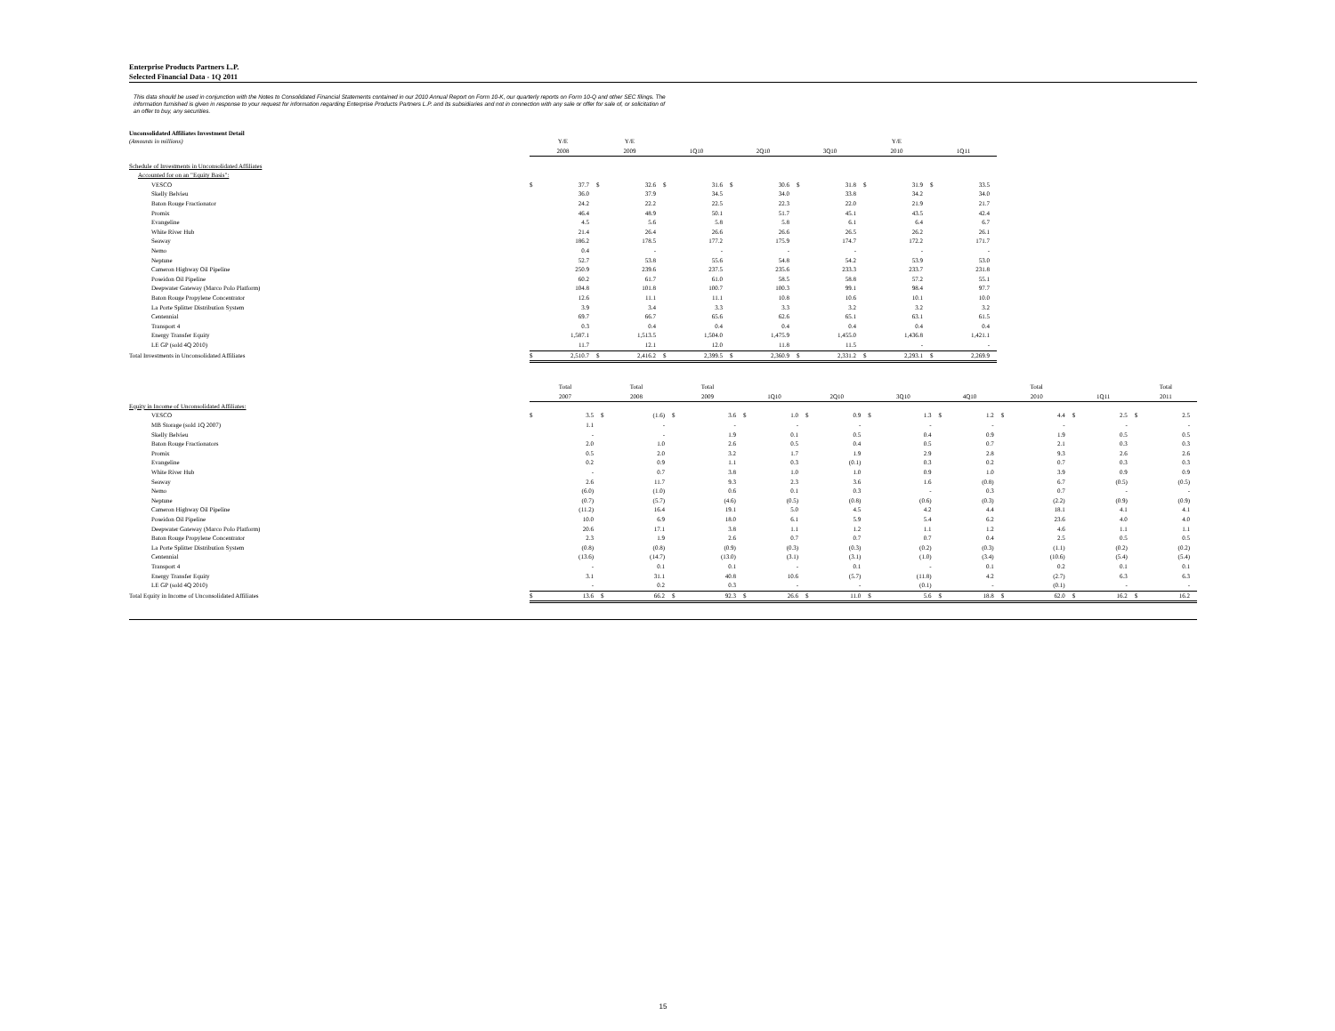Enterprise Products Partners L.P.
Selected Financial Data - 1Q 2011
This data should be used in conjunction with the Notes to Consolidated Financial Statements contained in our 2010 Annual Report on Form 10-K, our quarterly reports on Form 10-Q and other SEC filings. The information furnished is given in response to your request for information regarding Enterprise Products Partners L.P. and its subsidiaries and not in connection with any sale or offer for sale of, or solicitation of an offer to buy, any securities.
Unconsolidated Affiliates Investment Detail
| (Amounts in millions) | Y/E | | Y/E | | | | | | | | Y/E | | | |
| | 2008 | | 2009 | | 1Q10 | | 2Q10 | | 3Q10 | | 2010 | | 1Q11 | |
| Schedule of Investments in Unconsolidated Affiliates | | | | | | | | | | | | | | |
| Accounted for on an "Equity Basis": | | | | | | | | | | | | | | |
| VESCO | $ | 37.7 | $ | 32.6 | $ | 31.6 | $ | 30.6 | $ | 31.8 | $ | 31.9 | $ | 33.5 |
| Skelly Belvieu | | 36.0 | | 37.9 | | 34.5 | | 34.0 | | 33.8 | | 34.2 | | 34.0 |
| Baton Rouge Fractionator | | 24.2 | | 22.2 | | 22.5 | | 22.3 | | 22.0 | | 21.9 | | 21.7 |
| Promix | | 46.4 | | 48.9 | | 50.1 | | 51.7 | | 45.1 | | 43.5 | | 42.4 |
| Evangeline | | 4.5 | | 5.6 | | 5.8 | | 5.8 | | 6.1 | | 6.4 | | 6.7 |
| White River Hub | | 21.4 | | 26.4 | | 26.6 | | 26.6 | | 26.5 | | 26.2 | | 26.1 |
| Seaway | | 186.2 | | 178.5 | | 177.2 | | 175.9 | | 174.7 | | 172.2 | | 171.7 |
| Nemo | | 0.4 | | - | | - | | - | | - | | - | | - |
| Neptune | | 52.7 | | 53.8 | | 55.6 | | 54.8 | | 54.2 | | 53.9 | | 53.0 |
| Cameron Highway Oil Pipeline | | 250.9 | | 239.6 | | 237.5 | | 235.6 | | 233.3 | | 233.7 | | 231.8 |
| Poseidon Oil Pipeline | | 60.2 | | 61.7 | | 61.0 | | 58.5 | | 58.8 | | 57.2 | | 55.1 |
| Deepwater Gateway (Marco Polo Platform) | | 104.8 | | 101.8 | | 100.7 | | 100.3 | | 99.1 | | 98.4 | | 97.7 |
| Baton Rouge Propylene Concentrator | | 12.6 | | 11.1 | | 11.1 | | 10.8 | | 10.6 | | 10.1 | | 10.0 |
| La Porte Splitter Distribution System | | 3.9 | | 3.4 | | 3.3 | | 3.3 | | 3.2 | | 3.2 | | 3.2 |
| Centennial | | 69.7 | | 66.7 | | 65.6 | | 62.6 | | 65.1 | | 63.1 | | 61.5 |
| Transport 4 | | 0.3 | | 0.4 | | 0.4 | | 0.4 | | 0.4 | | 0.4 | | 0.4 |
| Energy Transfer Equity | | 1,587.1 | | 1,513.5 | | 1,504.0 | | 1,475.9 | | 1,455.0 | | 1,436.8 | | 1,421.1 |
| LE GP (sold 4Q 2010) | | 11.7 | | 12.1 | | 12.0 | | 11.8 | | 11.5 | | - | | - |
| Total Investments in Unconsolidated Affiliates | $ | 2,510.7 | $ | 2,416.2 | $ | 2,399.5 | $ | 2,360.9 | $ | 2,331.2 | $ | 2,293.1 | $ | 2,269.9 |
| | Total | | Total | | Total | | | | | | | | | | Total | | | | Total | |
| | 2007 | | 2008 | | 2009 | | 1Q10 | | 2Q10 | | 3Q10 | | 4Q10 | | 2010 | | 1Q11 | | 2011 | |
| Equity in Income of Unconsolidated Affiliates: | | | | | | | | | | | | | | | | | | | | |
| VESCO | $ | 3.5 | $ | (1.6) | $ | 3.6 | $ | 1.0 | $ | 0.9 | $ | 1.3 | $ | 1.2 | $ | 4.4 | $ | 2.5 | $ | 2.5 |
| MB Storage (sold 1Q 2007) | | 1.1 | | - | | - | | - | | - | | - | | - | | - | | - | | - |
| Skelly Belvieu | | - | | - | | 1.9 | | 0.1 | | 0.5 | | 0.4 | | 0.9 | | 1.9 | | 0.5 | | 0.5 |
| Baton Rouge Fractionators | | 2.0 | | 1.0 | | 2.6 | | 0.5 | | 0.4 | | 0.5 | | 0.7 | | 2.1 | | 0.3 | | 0.3 |
| Promix | | 0.5 | | 2.0 | | 3.2 | | 1.7 | | 1.9 | | 2.9 | | 2.8 | | 9.3 | | 2.6 | | 2.6 |
| Evangeline | | 0.2 | | 0.9 | | 1.1 | | 0.3 | | (0.1) | | 0.3 | | 0.2 | | 0.7 | | 0.3 | | 0.3 |
| White River Hub | | - | | 0.7 | | 3.8 | | 1.0 | | 1.0 | | 0.9 | | 1.0 | | 3.9 | | 0.9 | | 0.9 |
| Seaway | | 2.6 | | 11.7 | | 9.3 | | 2.3 | | 3.6 | | 1.6 | | (0.8) | | 6.7 | | (0.5) | | (0.5) |
| Nemo | | (6.0) | | (1.0) | | 0.6 | | 0.1 | | 0.3 | | - | | 0.3 | | 0.7 | | - | | - |
| Neptune | | (0.7) | | (5.7) | | (4.6) | | (0.5) | | (0.8) | | (0.6) | | (0.3) | | (2.2) | | (0.9) | | (0.9) |
| Cameron Highway Oil Pipeline | | (11.2) | | 16.4 | | 19.1 | | 5.0 | | 4.5 | | 4.2 | | 4.4 | | 18.1 | | 4.1 | | 4.1 |
| Poseidon Oil Pipeline | | 10.0 | | 6.9 | | 18.0 | | 6.1 | | 5.9 | | 5.4 | | 6.2 | | 23.6 | | 4.0 | | 4.0 |
| Deepwater Gateway (Marco Polo Platform) | | 20.6 | | 17.1 | | 3.8 | | 1.1 | | 1.2 | | 1.1 | | 1.2 | | 4.6 | | 1.1 | | 1.1 |
| Baton Rouge Propylene Concentrator | | 2.3 | | 1.9 | | 2.6 | | 0.7 | | 0.7 | | 0.7 | | 0.4 | | 2.5 | | 0.5 | | 0.5 |
| La Porte Splitter Distribution System | | (0.8) | | (0.8) | | (0.9) | | (0.3) | | (0.3) | | (0.2) | | (0.3) | | (1.1) | | (0.2) | | (0.2) |
| Centennial | | (13.6) | | (14.7) | | (13.0) | | (3.1) | | (3.1) | | (1.0) | | (3.4) | | (10.6) | | (5.4) | | (5.4) |
| Transport 4 | | - | | 0.1 | | 0.1 | | - | | 0.1 | | - | | 0.1 | | 0.2 | | 0.1 | | 0.1 |
| Energy Transfer Equity | | 3.1 | | 31.1 | | 40.8 | | 10.6 | | (5.7) | | (11.8) | | 4.2 | | (2.7) | | 6.3 | | 6.3 |
| LE GP (sold 4Q 2010) | | - | | 0.2 | | 0.3 | | - | | - | | (0.1) | | - | | (0.1) | | - | | - |
| Total Equity in Income of Unconsolidated Affiliates | $ | 13.6 | $ | 66.2 | $ | 92.3 | $ | 26.6 | $ | 11.0 | $ | 5.6 | $ | 18.8 | $ | 62.0 | $ | 16.2 | $ | 16.2 |
15